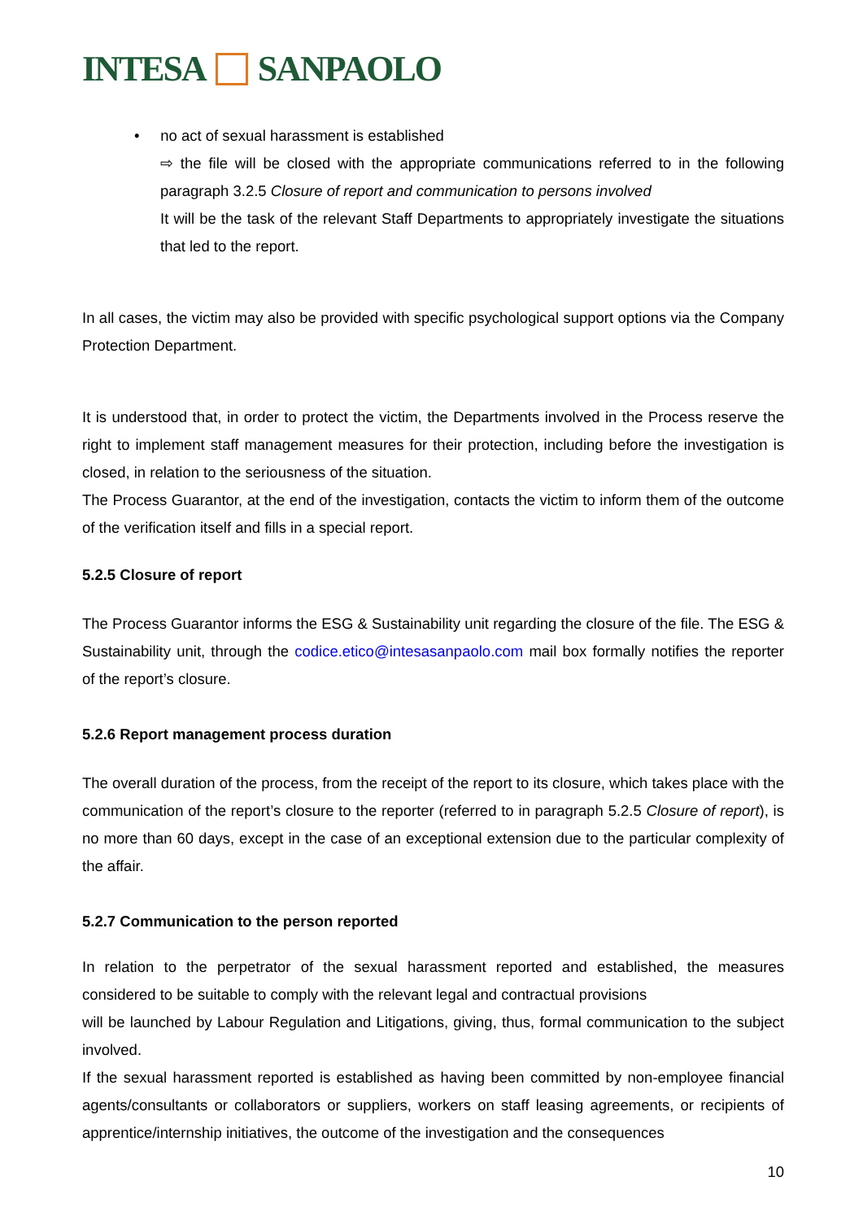INTESA SANPAOLO
• no act of sexual harassment is established
⇨ the file will be closed with the appropriate communications referred to in the following paragraph 3.2.5 Closure of report and communication to persons involved
It will be the task of the relevant Staff Departments to appropriately investigate the situations that led to the report.
In all cases, the victim may also be provided with specific psychological support options via the Company Protection Department.
It is understood that, in order to protect the victim, the Departments involved in the Process reserve the right to implement staff management measures for their protection, including before the investigation is closed, in relation to the seriousness of the situation.
The Process Guarantor, at the end of the investigation, contacts the victim to inform them of the outcome of the verification itself and fills in a special report.
5.2.5 Closure of report
The Process Guarantor informs the ESG & Sustainability unit regarding the closure of the file. The ESG & Sustainability unit, through the codice.etico@intesasanpaolo.com mail box formally notifies the reporter of the report’s closure.
5.2.6 Report management process duration
The overall duration of the process, from the receipt of the report to its closure, which takes place with the communication of the report’s closure to the reporter (referred to in paragraph 5.2.5 Closure of report), is no more than 60 days, except in the case of an exceptional extension due to the particular complexity of the affair.
5.2.7 Communication to the person reported
In relation to the perpetrator of the sexual harassment reported and established, the measures considered to be suitable to comply with the relevant legal and contractual provisions
will be launched by Labour Regulation and Litigations, giving, thus, formal communication to the subject involved.
If the sexual harassment reported is established as having been committed by non-employee financial agents/consultants or collaborators or suppliers, workers on staff leasing agreements, or recipients of apprentice/internship initiatives, the outcome of the investigation and the consequences
10